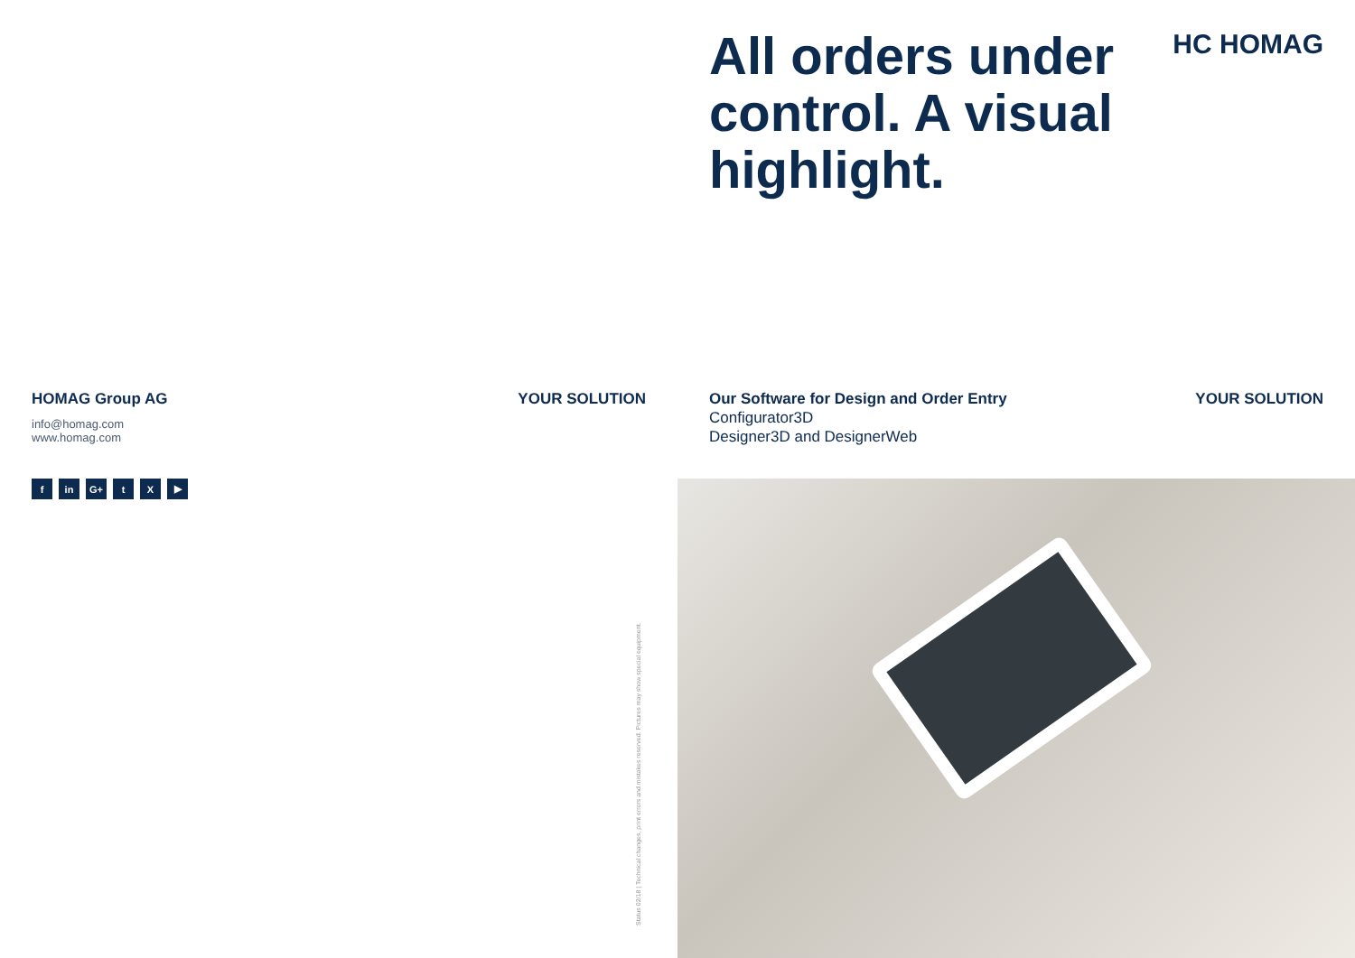HOMAG Group AG
info@homag.com
www.homag.com
fin G+ t X ▶
YOUR SOLUTION
Status 02/18 | Technical changes, print errors and mistakes reserved. Pictures may show special equipment.
All orders under control. A visual highlight.
HC HOMAG
Our Software for Design and Order Entry
Configurator3D
Designer3D and DesignerWeb
YOUR SOLUTION